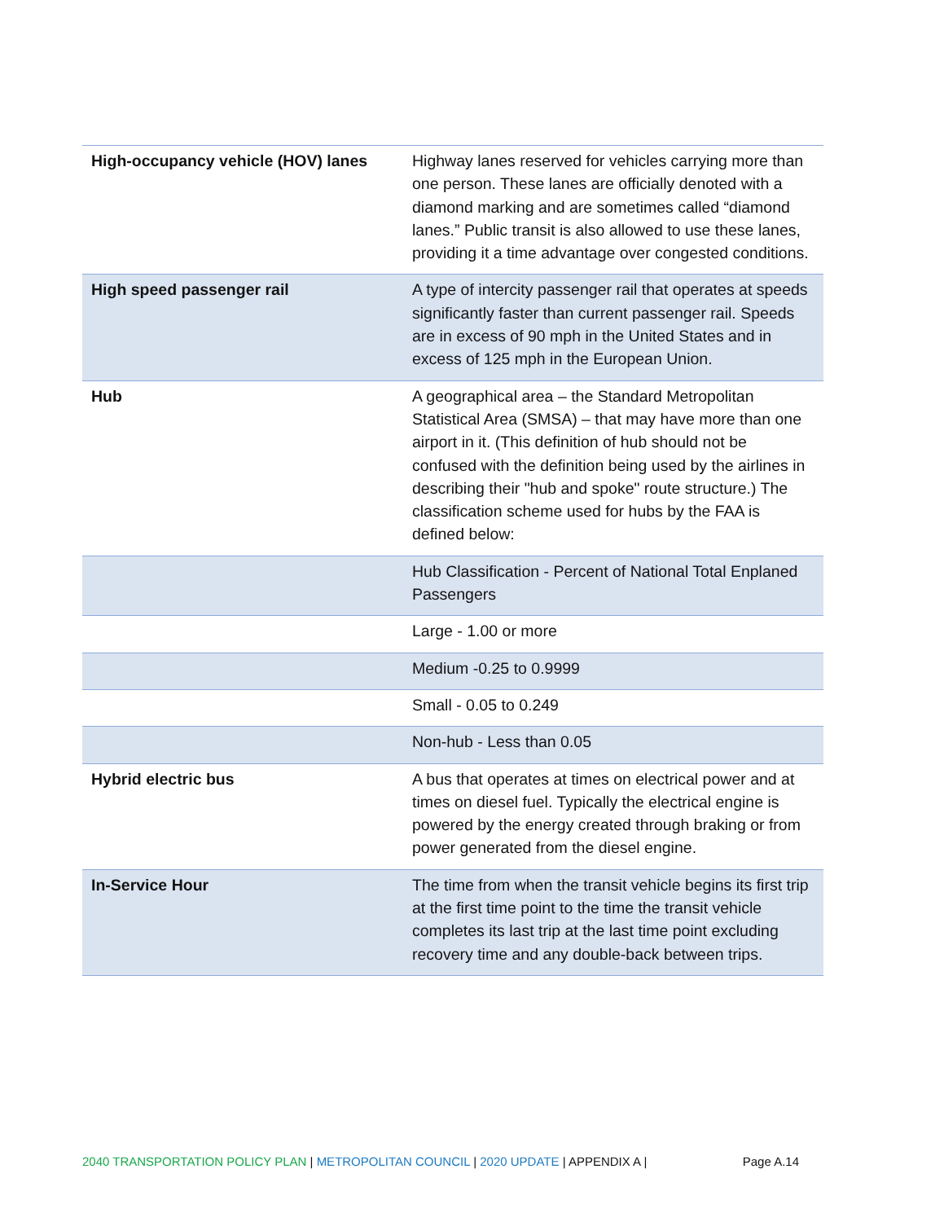| High-occupancy vehicle (HOV) lanes | Highway lanes reserved for vehicles carrying more than one person. These lanes are officially denoted with a diamond marking and are sometimes called “diamond lanes.” Public transit is also allowed to use these lanes, providing it a time advantage over congested conditions. |
| High speed passenger rail | A type of intercity passenger rail that operates at speeds significantly faster than current passenger rail. Speeds are in excess of 90 mph in the United States and in excess of 125 mph in the European Union. |
| Hub | A geographical area – the Standard Metropolitan Statistical Area (SMSA) – that may have more than one airport in it. (This definition of hub should not be confused with the definition being used by the airlines in describing their "hub and spoke" route structure.) The classification scheme used for hubs by the FAA is defined below: |
| | Hub Classification - Percent of National Total Enplaned Passengers |
| | Large - 1.00 or more |
| | Medium -0.25 to 0.9999 |
| | Small - 0.05 to 0.249 |
| | Non-hub - Less than 0.05 |
| Hybrid electric bus | A bus that operates at times on electrical power and at times on diesel fuel. Typically the electrical engine is powered by the energy created through braking or from power generated from the diesel engine. |
| In-Service Hour | The time from when the transit vehicle begins its first trip at the first time point to the time the transit vehicle completes its last trip at the last time point excluding recovery time and any double-back between trips. |
2040 TRANSPORTATION POLICY PLAN | METROPOLITAN COUNCIL | 2020 UPDATE | APPENDIX A | Page A.14